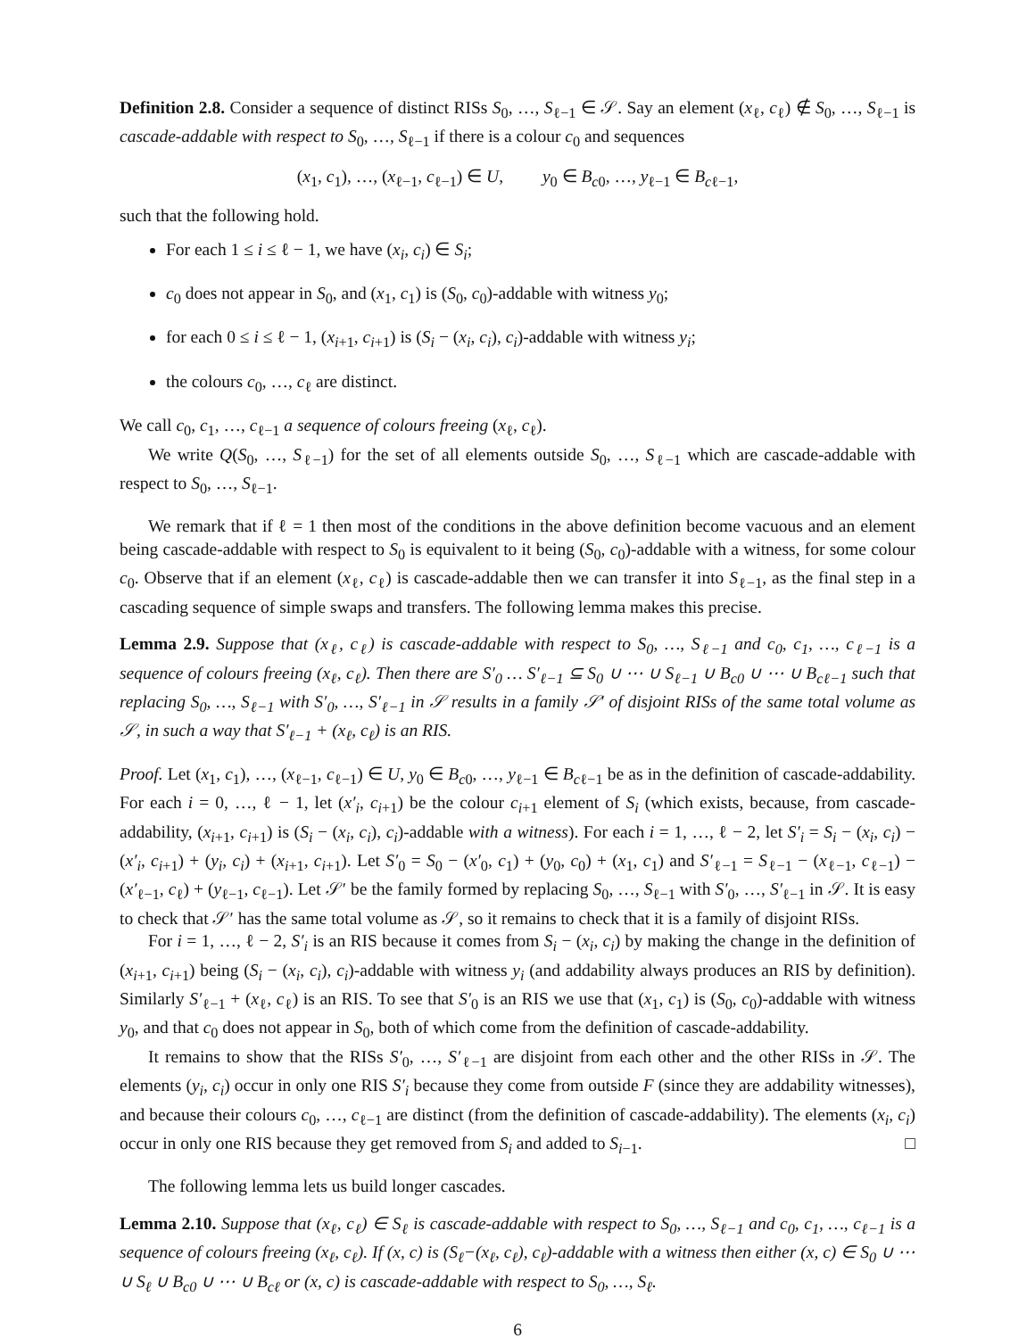Definition 2.8. Consider a sequence of distinct RISs S<sub>0</sub>, …, S<sub>ℓ−1</sub> ∈ 𝒮. Say an element (x<sub>ℓ</sub>, c<sub>ℓ</sub>) ∉ S<sub>0</sub>, …, S<sub>ℓ−1</sub> is cascade-addable with respect to S<sub>0</sub>, …, S<sub>ℓ−1</sub> if there is a colour c<sub>0</sub> and sequences
(x<sub>1</sub>, c<sub>1</sub>), …, (x<sub>ℓ−1</sub>, c<sub>ℓ−1</sub>) ∈ U, y<sub>0</sub> ∈ B<sub>c0</sub>, …, y<sub>ℓ−1</sub> ∈ B<sub>cℓ−1</sub>,
such that the following hold.
For each 1 ≤ i ≤ ℓ − 1, we have (x<sub>i</sub>, c<sub>i</sub>) ∈ S<sub>i</sub>;
c<sub>0</sub> does not appear in S<sub>0</sub>, and (x<sub>1</sub>, c<sub>1</sub>) is (S<sub>0</sub>, c<sub>0</sub>)-addable with witness y<sub>0</sub>;
for each 0 ≤ i ≤ ℓ − 1, (x<sub>i+1</sub>, c<sub>i+1</sub>) is (S<sub>i</sub> − (x<sub>i</sub>, c<sub>i</sub>), c<sub>i</sub>)-addable with witness y<sub>i</sub>;
the colours c<sub>0</sub>, …, c<sub>ℓ</sub> are distinct.
We call c<sub>0</sub>, c<sub>1</sub>, …, c<sub>ℓ−1</sub> a sequence of colours freeing (x<sub>ℓ</sub>, c<sub>ℓ</sub>).
We write Q(S<sub>0</sub>, …, S<sub>ℓ−1</sub>) for the set of all elements outside S<sub>0</sub>, …, S<sub>ℓ−1</sub> which are cascade-addable with respect to S<sub>0</sub>, …, S<sub>ℓ−1</sub>.
We remark that if ℓ = 1 then most of the conditions in the above definition become vacuous and an element being cascade-addable with respect to S<sub>0</sub> is equivalent to it being (S<sub>0</sub>, c<sub>0</sub>)-addable with a witness, for some colour c<sub>0</sub>. Observe that if an element (x<sub>ℓ</sub>, c<sub>ℓ</sub>) is cascade-addable then we can transfer it into S<sub>ℓ−1</sub>, as the final step in a cascading sequence of simple swaps and transfers. The following lemma makes this precise.
Lemma 2.9. Suppose that (x<sub>ℓ</sub>, c<sub>ℓ</sub>) is cascade-addable with respect to S<sub>0</sub>, …, S<sub>ℓ−1</sub> and c<sub>0</sub>, c<sub>1</sub>, …, c<sub>ℓ−1</sub> is a sequence of colours freeing (x<sub>ℓ</sub>, c<sub>ℓ</sub>). Then there are S′<sub>0</sub> … S′<sub>ℓ−1</sub> ⊆ S<sub>0</sub> ∪ ⋯ ∪ S<sub>ℓ−1</sub> ∪ B<sub>c0</sub> ∪ ⋯ ∪ B<sub>cℓ−1</sub> such that replacing S<sub>0</sub>, …, S<sub>ℓ−1</sub> with S′<sub>0</sub>, …, S′<sub>ℓ−1</sub> in 𝒮 results in a family 𝒮′ of disjoint RISs of the same total volume as 𝒮, in such a way that S′<sub>ℓ−1</sub> + (x<sub>ℓ</sub>, c<sub>ℓ</sub>) is an RIS.
Proof. Let (x<sub>1</sub>, c<sub>1</sub>), …, (x<sub>ℓ−1</sub>, c<sub>ℓ−1</sub>) ∈ U, y<sub>0</sub> ∈ B<sub>c0</sub>, …, y<sub>ℓ−1</sub> ∈ B<sub>cℓ−1</sub> be as in the definition of cascade-addability. For each i = 0, …, ℓ − 1, let (x′<sub>i</sub>, c<sub>i+1</sub>) be the colour c<sub>i+1</sub> element of S<sub>i</sub> (which exists, because, from cascade-addability, (x<sub>i+1</sub>, c<sub>i+1</sub>) is (S<sub>i</sub> − (x<sub>i</sub>, c<sub>i</sub>), c<sub>i</sub>)-addable with a witness). For each i = 1, …, ℓ − 2, let S′<sub>i</sub> = S<sub>i</sub> − (x<sub>i</sub>, c<sub>i</sub>) − (x′<sub>i</sub>, c<sub>i+1</sub>) + (y<sub>i</sub>, c<sub>i</sub>) + (x<sub>i+1</sub>, c<sub>i+1</sub>). Let S′<sub>0</sub> = S<sub>0</sub> − (x′<sub>0</sub>, c<sub>1</sub>) + (y<sub>0</sub>, c<sub>0</sub>) + (x<sub>1</sub>, c<sub>1</sub>) and S′<sub>ℓ−1</sub> = S<sub>ℓ−1</sub> − (x<sub>ℓ−1</sub>, c<sub>ℓ−1</sub>) − (x′<sub>ℓ−1</sub>, c<sub>ℓ</sub>) + (y<sub>ℓ−1</sub>, c<sub>ℓ−1</sub>). Let 𝒮′ be the family formed by replacing S<sub>0</sub>, …, S<sub>ℓ−1</sub> with S′<sub>0</sub>, …, S′<sub>ℓ−1</sub> in 𝒮. It is easy to check that 𝒮′ has the same total volume as 𝒮, so it remains to check that it is a family of disjoint RISs.
For i = 1, …, ℓ − 2, S′<sub>i</sub> is an RIS because it comes from S<sub>i</sub> − (x<sub>i</sub>, c<sub>i</sub>) by making the change in the definition of (x<sub>i+1</sub>, c<sub>i+1</sub>) being (S<sub>i</sub> − (x<sub>i</sub>, c<sub>i</sub>), c<sub>i</sub>)-addable with witness y<sub>i</sub> (and addability always produces an RIS by definition). Similarly S′<sub>ℓ−1</sub> + (x<sub>ℓ</sub>, c<sub>ℓ</sub>) is an RIS. To see that S′<sub>0</sub> is an RIS we use that (x<sub>1</sub>, c<sub>1</sub>) is (S<sub>0</sub>, c<sub>0</sub>)-addable with witness y<sub>0</sub>, and that c<sub>0</sub> does not appear in S<sub>0</sub>, both of which come from the definition of cascade-addability.
It remains to show that the RISs S′<sub>0</sub>, …, S′<sub>ℓ−1</sub> are disjoint from each other and the other RISs in 𝒮. The elements (y<sub>i</sub>, c<sub>i</sub>) occur in only one RIS S′<sub>i</sub> because they come from outside F (since they are addability witnesses), and because their colours c<sub>0</sub>, …, c<sub>ℓ−1</sub> are distinct (from the definition of cascade-addability). The elements (x<sub>i</sub>, c<sub>i</sub>) occur in only one RIS because they get removed from S<sub>i</sub> and added to S<sub>i−1</sub>. □
The following lemma lets us build longer cascades.
Lemma 2.10. Suppose that (x<sub>ℓ</sub>, c<sub>ℓ</sub>) ∈ S<sub>ℓ</sub> is cascade-addable with respect to S<sub>0</sub>, …, S<sub>ℓ−1</sub> and c<sub>0</sub>, c<sub>1</sub>, …, c<sub>ℓ−1</sub> is a sequence of colours freeing (x<sub>ℓ</sub>, c<sub>ℓ</sub>). If (x, c) is (S<sub>ℓ</sub>−(x<sub>ℓ</sub>, c<sub>ℓ</sub>), c<sub>ℓ</sub>)-addable with a witness then either (x, c) ∈ S<sub>0</sub> ∪ ⋯ ∪ S<sub>ℓ</sub> ∪ B<sub>c0</sub> ∪ ⋯ ∪ B<sub>cℓ</sub> or (x, c) is cascade-addable with respect to S<sub>0</sub>, …, S<sub>ℓ</sub>.
6